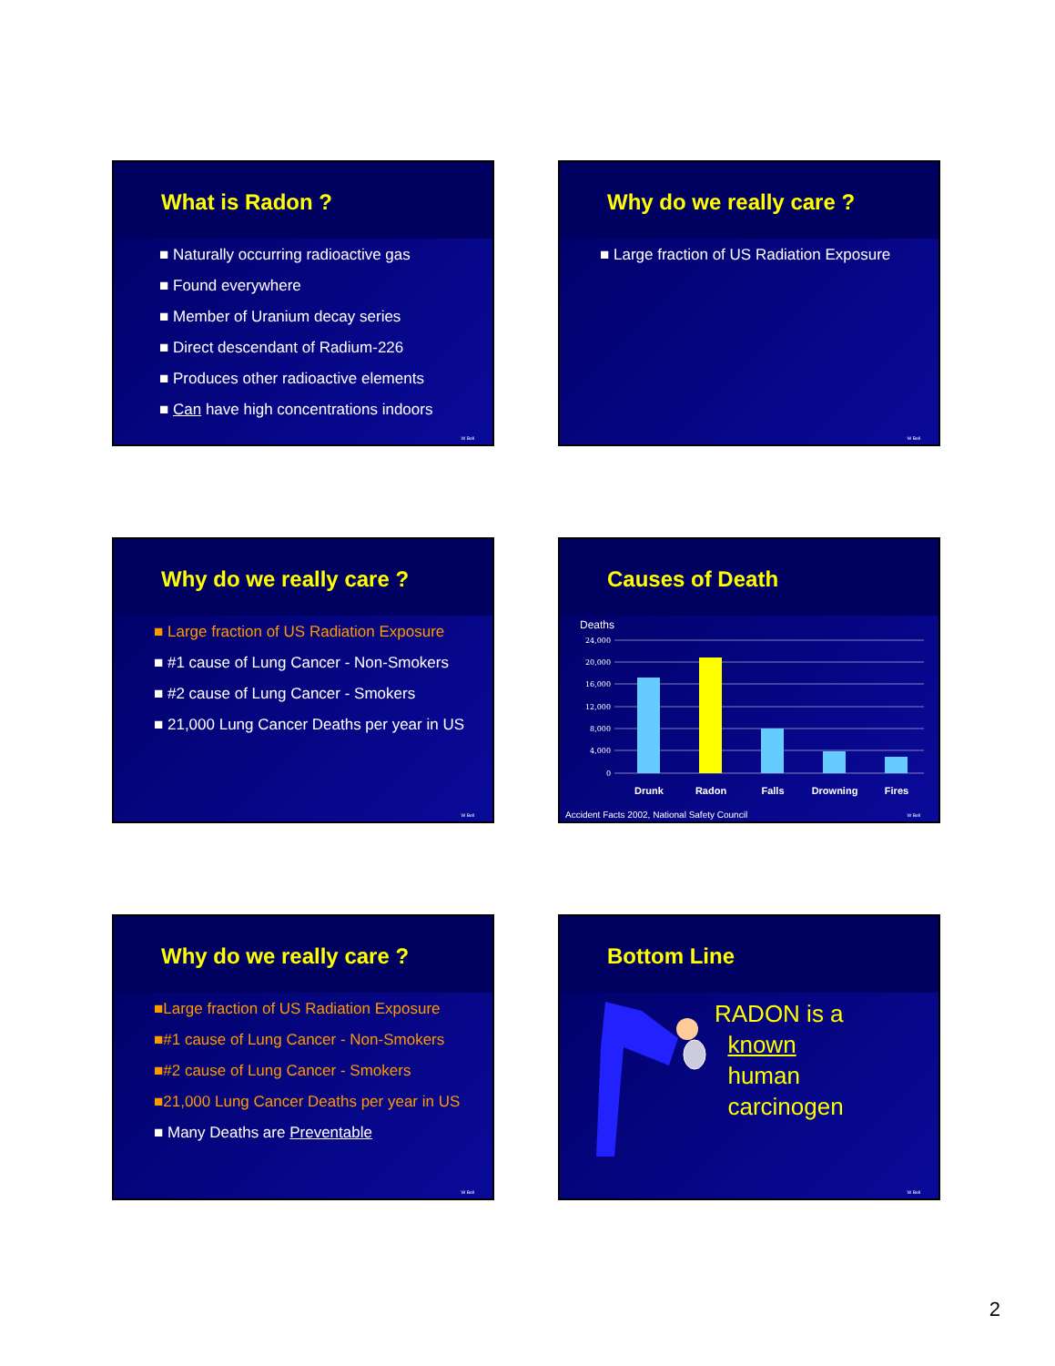What is Radon ?
■ Naturally occurring radioactive gas
■ Found everywhere
■ Member of Uranium decay series
■ Direct descendant of Radium-226
■ Produces other radioactive elements
■ Can have high concentrations indoors
W Bell
Why do we really care ?
■ Large fraction of US Radiation Exposure
W Bell
Why do we really care ?
■ Large fraction of US Radiation Exposure
■ #1 cause of Lung Cancer - Non-Smokers
■ #2 cause of Lung Cancer - Smokers
■ 21,000 Lung Cancer Deaths per year in US
W Bell
Causes of Death
Deaths
24,000
20,000
16,000
12,000
8,000
4,000
0
Drunk
Radon
Falls
Drowning
Fires
Accident Facts 2002, National Safety Council
W Bell
Why do we really care ?
■Large fraction of US Radiation Exposure
■#1 cause of Lung Cancer - Non-Smokers
■#2 cause of Lung Cancer - Smokers
■21,000 Lung Cancer Deaths per year in US
■ Many Deaths are Preventable
W Bell
Bottom Line
RADON is a
known
human
carcinogen
W Bell
2